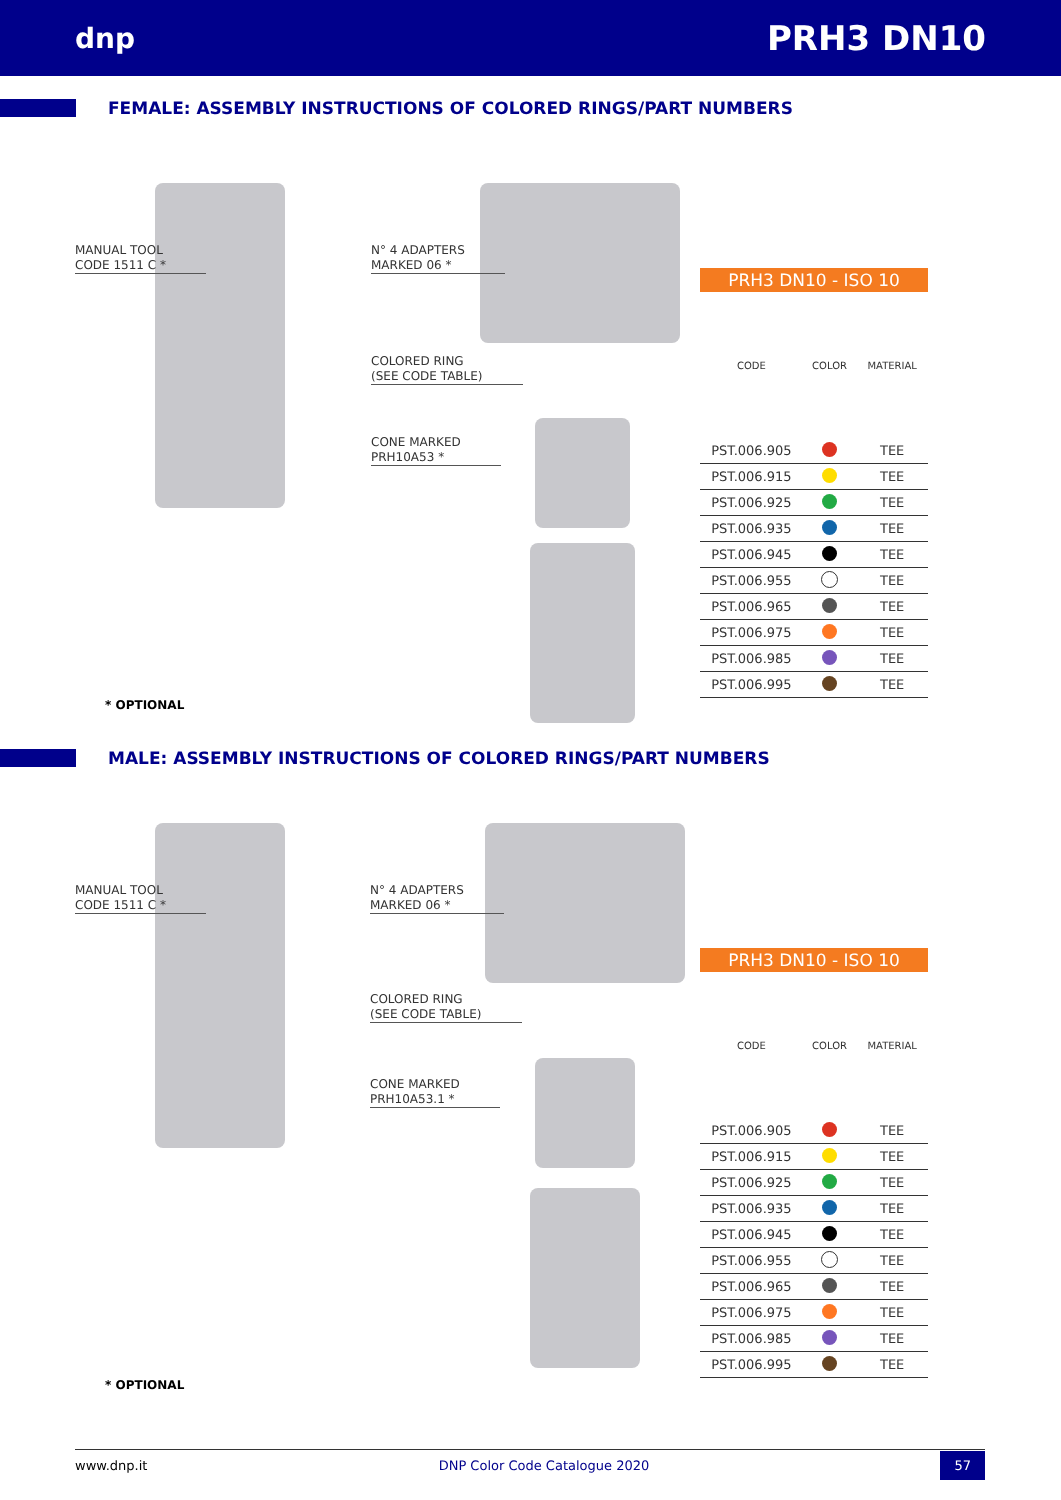dnp PRH3 DN10
FEMALE: ASSEMBLY INSTRUCTIONS OF COLORED RINGS/PART NUMBERS
MANUAL TOOL
CODE 1511 C *
N° 4 ADAPTERS
MARKED 06 *
COLORED RING
(SEE CODE TABLE)
CONE MARKED
PRH10A53 *
PRH3 DN10 - ISO 10
| CODE | COLOR | MATERIAL |
| --- | --- | --- |
| PST.006.905 | | TEE |
| PST.006.915 | | TEE |
| PST.006.925 | | TEE |
| PST.006.935 | | TEE |
| PST.006.945 | | TEE |
| PST.006.955 | | TEE |
| PST.006.965 | | TEE |
| PST.006.975 | | TEE |
| PST.006.985 | | TEE |
| PST.006.995 | | TEE |
* OPTIONAL
MALE: ASSEMBLY INSTRUCTIONS OF COLORED RINGS/PART NUMBERS
MANUAL TOOL
CODE 1511 C *
N° 4 ADAPTERS
MARKED 06 *
COLORED RING
(SEE CODE TABLE)
CONE MARKED
PRH10A53.1 *
PRH3 DN10 - ISO 10
| CODE | COLOR | MATERIAL |
| --- | --- | --- |
| PST.006.905 | | TEE |
| PST.006.915 | | TEE |
| PST.006.925 | | TEE |
| PST.006.935 | | TEE |
| PST.006.945 | | TEE |
| PST.006.955 | | TEE |
| PST.006.965 | | TEE |
| PST.006.975 | | TEE |
| PST.006.985 | | TEE |
| PST.006.995 | | TEE |
* OPTIONAL
www.dnp.it DNP Color Code Catalogue 2020 57